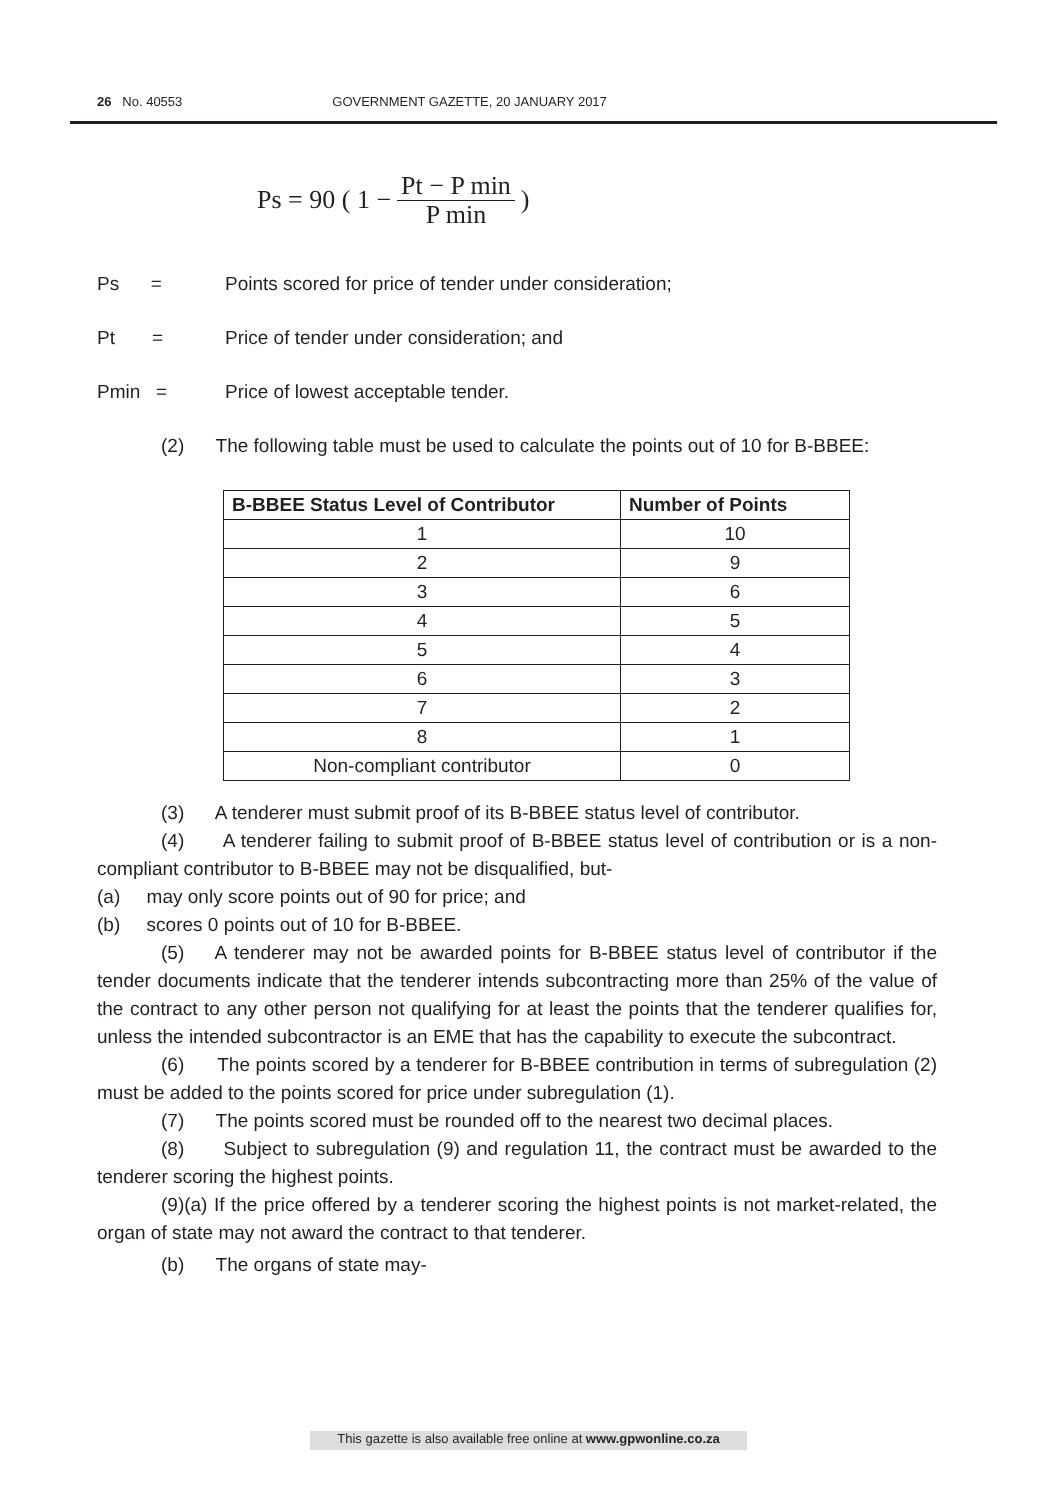26 No. 40553 GOVERNMENT GAZETTE, 20 JANUARY 2017
Ps = 90 ( 1 − Pt − P min P min )
Ps = Points scored for price of tender under consideration;
Pt = Price of tender under consideration; and
Pmin = Price of lowest acceptable tender.
(2) The following table must be used to calculate the points out of 10 for B-BBEE:
| B-BBEE Status Level of Contributor | Number of Points |
| --- | --- |
| 1 | 10 |
| 2 | 9 |
| 3 | 6 |
| 4 | 5 |
| 5 | 4 |
| 6 | 3 |
| 7 | 2 |
| 8 | 1 |
| Non-compliant contributor | 0 |
(3) A tenderer must submit proof of its B-BBEE status level of contributor.
(4) A tenderer failing to submit proof of B-BBEE status level of contribution or is a non-compliant contributor to B-BBEE may not be disqualified, but-
(a) may only score points out of 90 for price; and
(b) scores 0 points out of 10 for B-BBEE.
(5) A tenderer may not be awarded points for B-BBEE status level of contributor if the tender documents indicate that the tenderer intends subcontracting more than 25% of the value of the contract to any other person not qualifying for at least the points that the tenderer qualifies for, unless the intended subcontractor is an EME that has the capability to execute the subcontract.
(6) The points scored by a tenderer for B-BBEE contribution in terms of subregulation (2) must be added to the points scored for price under subregulation (1).
(7) The points scored must be rounded off to the nearest two decimal places.
(8) Subject to subregulation (9) and regulation 11, the contract must be awarded to the tenderer scoring the highest points.
(9)(a) If the price offered by a tenderer scoring the highest points is not market-related, the organ of state may not award the contract to that tenderer.
(b) The organs of state may-
This gazette is also available free online at www.gpwonline.co.za